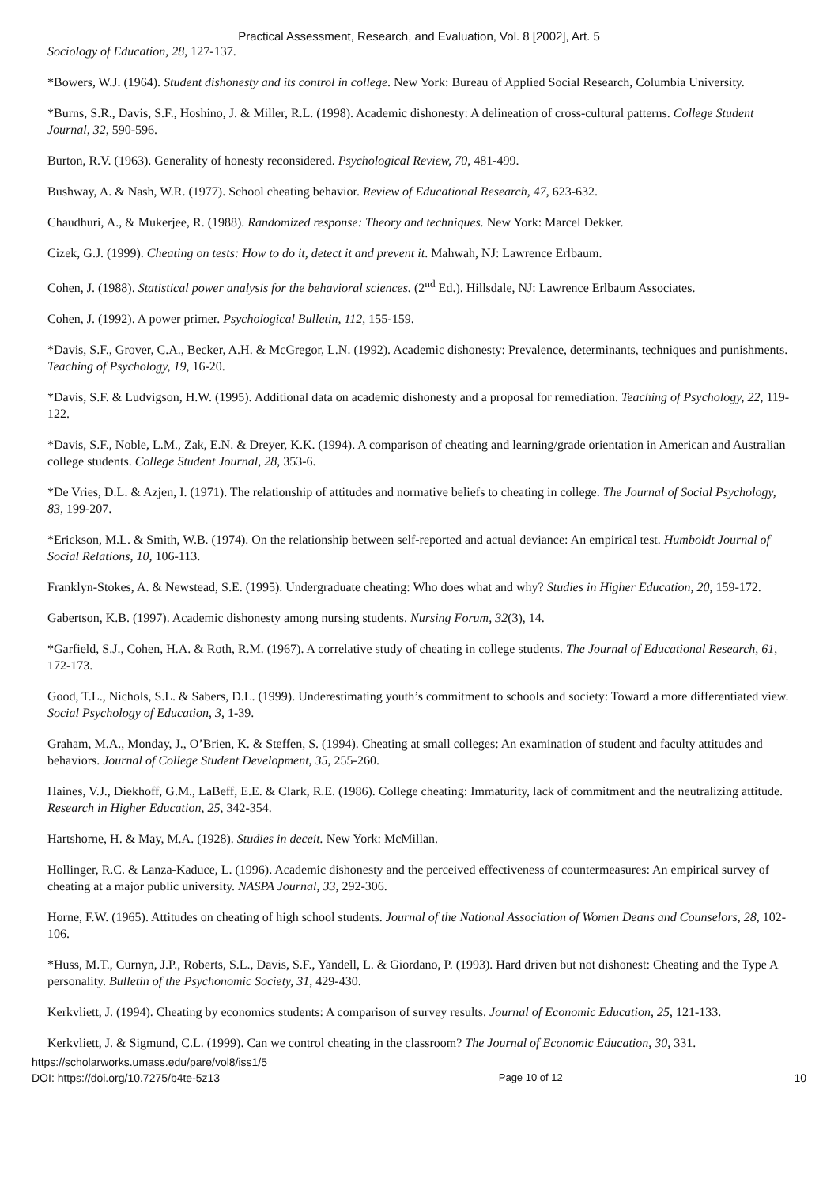Practical Assessment, Research, and Evaluation, Vol. 8 [2002], Art. 5
Sociology of Education, 28, 127-137.
*Bowers, W.J. (1964). Student dishonesty and its control in college. New York: Bureau of Applied Social Research, Columbia University.
*Burns, S.R., Davis, S.F., Hoshino, J. & Miller, R.L. (1998). Academic dishonesty: A delineation of cross-cultural patterns. College Student Journal, 32, 590-596.
Burton, R.V. (1963). Generality of honesty reconsidered. Psychological Review, 70, 481-499.
Bushway, A. & Nash, W.R. (1977). School cheating behavior. Review of Educational Research, 47, 623-632.
Chaudhuri, A., & Mukerjee, R. (1988). Randomized response: Theory and techniques. New York: Marcel Dekker.
Cizek, G.J. (1999). Cheating on tests: How to do it, detect it and prevent it. Mahwah, NJ: Lawrence Erlbaum.
Cohen, J. (1988). Statistical power analysis for the behavioral sciences. (2<sup>nd</sup> Ed.). Hillsdale, NJ: Lawrence Erlbaum Associates.
Cohen, J. (1992). A power primer. Psychological Bulletin, 112, 155-159.
*Davis, S.F., Grover, C.A., Becker, A.H. & McGregor, L.N. (1992). Academic dishonesty: Prevalence, determinants, techniques and punishments. Teaching of Psychology, 19, 16-20.
*Davis, S.F. & Ludvigson, H.W. (1995). Additional data on academic dishonesty and a proposal for remediation. Teaching of Psychology, 22, 119-122.
*Davis, S.F., Noble, L.M., Zak, E.N. & Dreyer, K.K. (1994). A comparison of cheating and learning/grade orientation in American and Australian college students. College Student Journal, 28, 353-6.
*De Vries, D.L. & Azjen, I. (1971). The relationship of attitudes and normative beliefs to cheating in college. The Journal of Social Psychology, 83, 199-207.
*Erickson, M.L. & Smith, W.B. (1974). On the relationship between self-reported and actual deviance: An empirical test. Humboldt Journal of Social Relations, 10, 106-113.
Franklyn-Stokes, A. & Newstead, S.E. (1995). Undergraduate cheating: Who does what and why? Studies in Higher Education, 20, 159-172.
Gabertson, K.B. (1997). Academic dishonesty among nursing students. Nursing Forum, 32(3), 14.
*Garfield, S.J., Cohen, H.A. & Roth, R.M. (1967). A correlative study of cheating in college students. The Journal of Educational Research, 61, 172-173.
Good, T.L., Nichols, S.L. & Sabers, D.L. (1999). Underestimating youth’s commitment to schools and society: Toward a more differentiated view. Social Psychology of Education, 3, 1-39.
Graham, M.A., Monday, J., O’Brien, K. & Steffen, S. (1994). Cheating at small colleges: An examination of student and faculty attitudes and behaviors. Journal of College Student Development, 35, 255-260.
Haines, V.J., Diekhoff, G.M., LaBeff, E.E. & Clark, R.E. (1986). College cheating: Immaturity, lack of commitment and the neutralizing attitude. Research in Higher Education, 25, 342-354.
Hartshorne, H. & May, M.A. (1928). Studies in deceit. New York: McMillan.
Hollinger, R.C. & Lanza-Kaduce, L. (1996). Academic dishonesty and the perceived effectiveness of countermeasures: An empirical survey of cheating at a major public university. NASPA Journal, 33, 292-306.
Horne, F.W. (1965). Attitudes on cheating of high school students. Journal of the National Association of Women Deans and Counselors, 28, 102-106.
*Huss, M.T., Curnyn, J.P., Roberts, S.L., Davis, S.F., Yandell, L. & Giordano, P. (1993). Hard driven but not dishonest: Cheating and the Type A personality. Bulletin of the Psychonomic Society, 31, 429-430.
Kerkvliett, J. (1994). Cheating by economics students: A comparison of survey results. Journal of Economic Education, 25, 121-133.
Kerkvliett, J. & Sigmund, C.L. (1999). Can we control cheating in the classroom? The Journal of Economic Education, 30, 331.
https://scholarworks.umass.edu/pare/vol8/iss1/5
DOI: https://doi.org/10.7275/b4te-5z13
Page 10 of 12
10